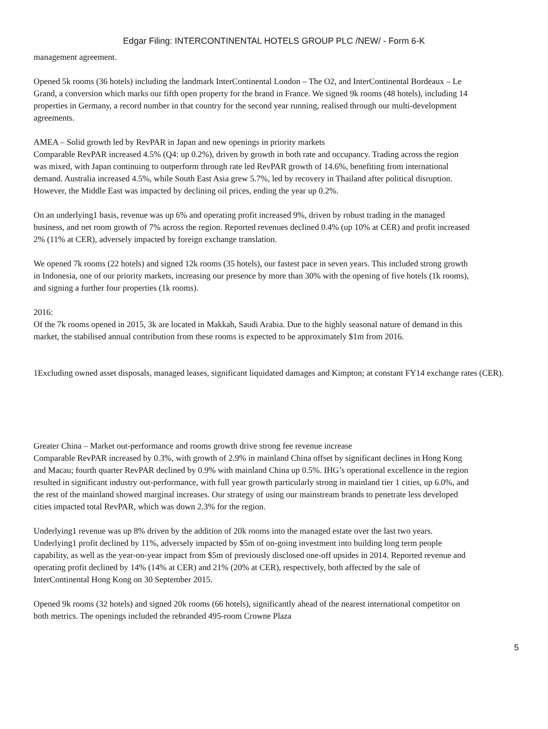Edgar Filing: INTERCONTINENTAL HOTELS GROUP PLC /NEW/ - Form 6-K
management agreement.
Opened 5k rooms (36 hotels) including the landmark InterContinental London – The O2, and InterContinental Bordeaux – Le Grand, a conversion which marks our fifth open property for the brand in France. We signed 9k rooms (48 hotels), including 14 properties in Germany, a record number in that country for the second year running, realised through our multi-development agreements.
AMEA – Solid growth led by RevPAR in Japan and new openings in priority markets
Comparable RevPAR increased 4.5% (Q4: up 0.2%), driven by growth in both rate and occupancy. Trading across the region was mixed, with Japan continuing to outperform through rate led RevPAR growth of 14.6%, benefiting from international demand. Australia increased 4.5%, while South East Asia grew 5.7%, led by recovery in Thailand after political disruption. However, the Middle East was impacted by declining oil prices, ending the year up 0.2%.
On an underlying1 basis, revenue was up 6% and operating profit increased 9%, driven by robust trading in the managed business, and net room growth of 7% across the region. Reported revenues declined 0.4% (up 10% at CER) and profit increased 2% (11% at CER), adversely impacted by foreign exchange translation.
We opened 7k rooms (22 hotels) and signed 12k rooms (35 hotels), our fastest pace in seven years. This included strong growth in Indonesia, one of our priority markets, increasing our presence by more than 30% with the opening of five hotels (1k rooms), and signing a further four properties (1k rooms).
2016:
Of the 7k rooms opened in 2015, 3k are located in Makkah, Saudi Arabia. Due to the highly seasonal nature of demand in this market, the stabilised annual contribution from these rooms is expected to be approximately $1m from 2016.
1Excluding owned asset disposals, managed leases, significant liquidated damages and Kimpton; at constant FY14 exchange rates (CER).
Greater China – Market out-performance and rooms growth drive strong fee revenue increase
Comparable RevPAR increased by 0.3%, with growth of 2.9% in mainland China offset by significant declines in Hong Kong and Macau; fourth quarter RevPAR declined by 0.9% with mainland China up 0.5%. IHG’s operational excellence in the region resulted in significant industry out-performance, with full year growth particularly strong in mainland tier 1 cities, up 6.0%, and the rest of the mainland showed marginal increases. Our strategy of using our mainstream brands to penetrate less developed cities impacted total RevPAR, which was down 2.3% for the region.
Underlying1 revenue was up 8% driven by the addition of 20k rooms into the managed estate over the last two years. Underlying1 profit declined by 11%, adversely impacted by $5m of on-going investment into building long term people capability, as well as the year-on-year impact from $5m of previously disclosed one-off upsides in 2014. Reported revenue and operating profit declined by 14% (14% at CER) and 21% (20% at CER), respectively, both affected by the sale of InterContinental Hong Kong on 30 September 2015.
Opened 9k rooms (32 hotels) and signed 20k rooms (66 hotels), significantly ahead of the nearest international competitor on both metrics. The openings included the rebranded 495-room Crowne Plaza
5